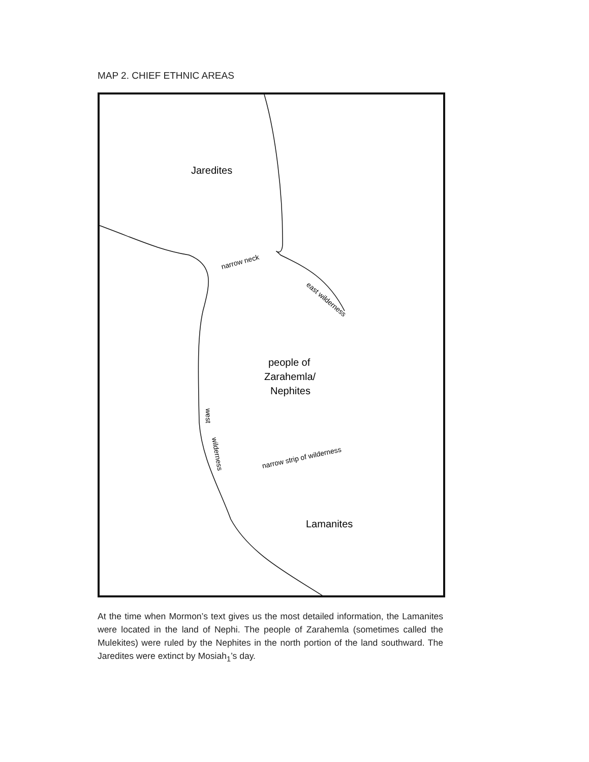MAP 2. CHIEF ETHNIC AREAS
Jaredites
narrow neck
east wilderness
people of
Zarahemla/
Nephites
west
wilderness
narrow strip of wilderness
Lamanites
At the time when Mormon’s text gives us the most detailed information, the Lamanites were located in the land of Nephi. The people of Zarahemla (sometimes called the Mulekites) were ruled by the Nephites in the north portion of the land southward. The Jaredites were extinct by Mosiah<sub>1</sub>’s day.